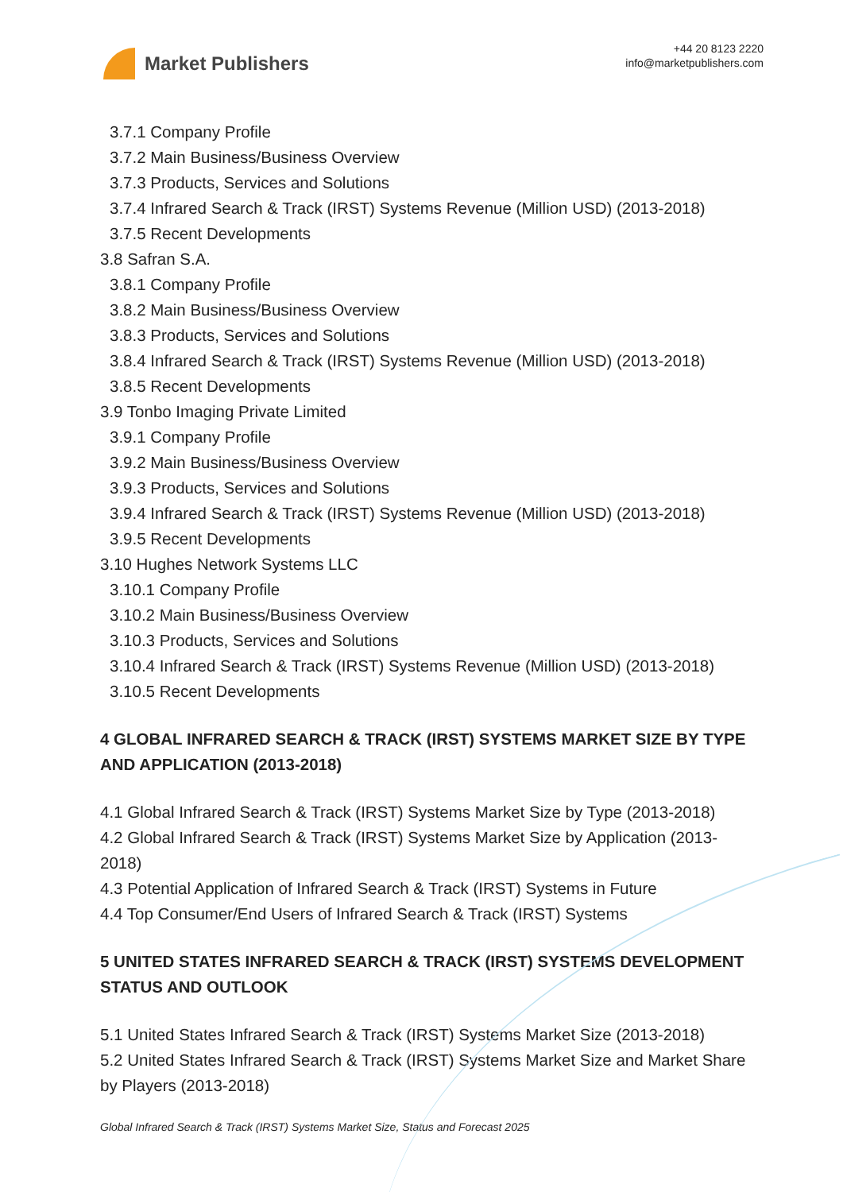Market Publishers
+44 20 8123 2220
info@marketpublishers.com
3.7.1 Company Profile
3.7.2 Main Business/Business Overview
3.7.3 Products, Services and Solutions
3.7.4 Infrared Search & Track (IRST) Systems Revenue (Million USD) (2013-2018)
3.7.5 Recent Developments
3.8 Safran S.A.
3.8.1 Company Profile
3.8.2 Main Business/Business Overview
3.8.3 Products, Services and Solutions
3.8.4 Infrared Search & Track (IRST) Systems Revenue (Million USD) (2013-2018)
3.8.5 Recent Developments
3.9 Tonbo Imaging Private Limited
3.9.1 Company Profile
3.9.2 Main Business/Business Overview
3.9.3 Products, Services and Solutions
3.9.4 Infrared Search & Track (IRST) Systems Revenue (Million USD) (2013-2018)
3.9.5 Recent Developments
3.10 Hughes Network Systems LLC
3.10.1 Company Profile
3.10.2 Main Business/Business Overview
3.10.3 Products, Services and Solutions
3.10.4 Infrared Search & Track (IRST) Systems Revenue (Million USD) (2013-2018)
3.10.5 Recent Developments
4 GLOBAL INFRARED SEARCH & TRACK (IRST) SYSTEMS MARKET SIZE BY TYPE AND APPLICATION (2013-2018)
4.1 Global Infrared Search & Track (IRST) Systems Market Size by Type (2013-2018)
4.2 Global Infrared Search & Track (IRST) Systems Market Size by Application (2013-2018)
4.3 Potential Application of Infrared Search & Track (IRST) Systems in Future
4.4 Top Consumer/End Users of Infrared Search & Track (IRST) Systems
5 UNITED STATES INFRARED SEARCH & TRACK (IRST) SYSTEMS DEVELOPMENT STATUS AND OUTLOOK
5.1 United States Infrared Search & Track (IRST) Systems Market Size (2013-2018)
5.2 United States Infrared Search & Track (IRST) Systems Market Size and Market Share by Players (2013-2018)
Global Infrared Search & Track (IRST) Systems Market Size, Status and Forecast 2025